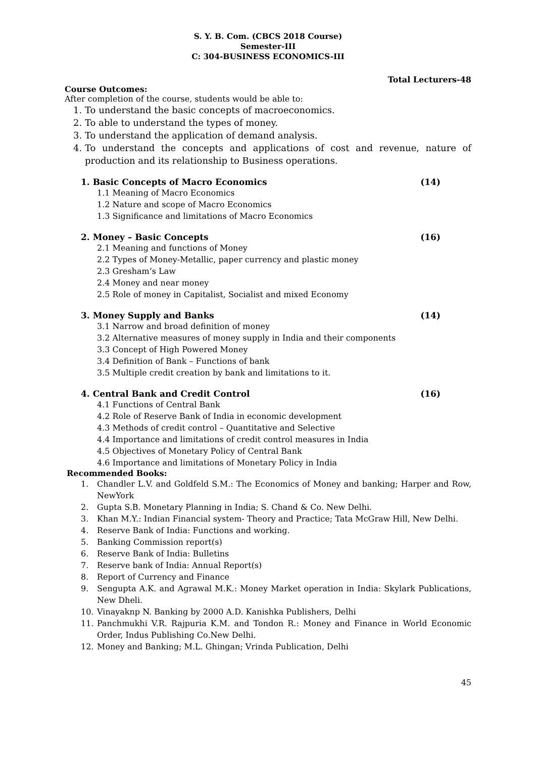S. Y. B. Com. (CBCS 2018 Course)
Semester-III
C: 304-BUSINESS ECONOMICS-III
Total Lecturers-48
Course Outcomes:
After completion of the course, students would be able to:
1. To understand the basic concepts of macroeconomics.
2. To able to understand the types of money.
3. To understand the application of demand analysis.
4. To understand the concepts and applications of cost and revenue, nature of production and its relationship to Business operations.
1. Basic Concepts of Macro Economics (14)
1.1 Meaning of Macro Economics
1.2 Nature and scope of Macro Economics
1.3 Significance and limitations of Macro Economics
2. Money – Basic Concepts (16)
2.1 Meaning and functions of Money
2.2 Types of Money-Metallic, paper currency and plastic money
2.3 Gresham’s Law
2.4 Money and near money
2.5 Role of money in Capitalist, Socialist and mixed Economy
3. Money Supply and Banks (14)
3.1 Narrow and broad definition of money
3.2 Alternative measures of money supply in India and their components
3.3 Concept of High Powered Money
3.4 Definition of Bank – Functions of bank
3.5 Multiple credit creation by bank and limitations to it.
4. Central Bank and Credit Control (16)
4.1 Functions of Central Bank
4.2 Role of Reserve Bank of India in economic development
4.3 Methods of credit control – Quantitative and Selective
4.4 Importance and limitations of credit control measures in India
4.5 Objectives of Monetary Policy of Central Bank
4.6 Importance and limitations of Monetary Policy in India
Recommended Books:
1. Chandler L.V. and Goldfeld S.M.: The Economics of Money and banking; Harper and Row, NewYork
2. Gupta S.B. Monetary Planning in India; S. Chand & Co. New Delhi.
3. Khan M.Y.: Indian Financial system- Theory and Practice; Tata McGraw Hill, New Delhi.
4. Reserve Bank of India: Functions and working.
5. Banking Commission report(s)
6. Reserve Bank of India: Bulletins
7. Reserve bank of India: Annual Report(s)
8. Report of Currency and Finance
9. Sengupta A.K. and Agrawal M.K.: Money Market operation in India: Skylark Publications, New Dheli.
10. Vinayaknp N. Banking by 2000 A.D. Kanishka Publishers, Delhi
11. Panchmukhi V.R. Rajpuria K.M. and Tondon R.: Money and Finance in World Economic Order, Indus Publishing Co.New Delhi.
12. Money and Banking; M.L. Ghingan; Vrinda Publication, Delhi
45